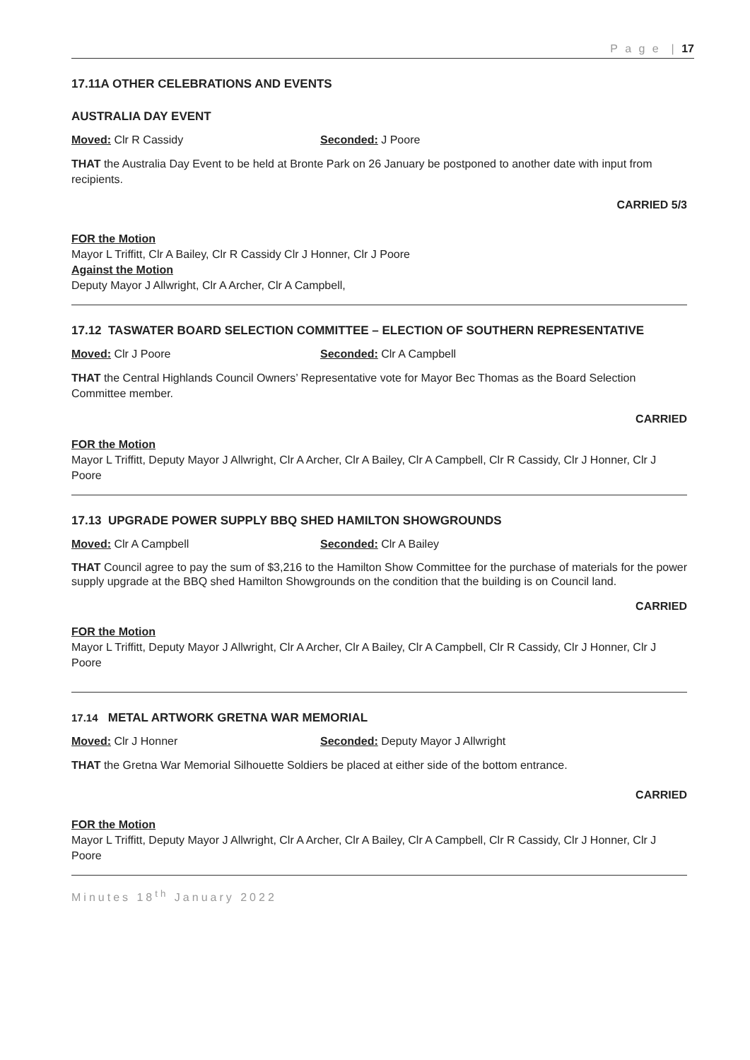P a g e | 17
17.11A OTHER CELEBRATIONS AND EVENTS
AUSTRALIA DAY EVENT
Moved: Clr R Cassidy Seconded: J Poore
THAT the Australia Day Event to be held at Bronte Park on 26 January be postponed to another date with input from recipients.
CARRIED 5/3
FOR the Motion
Mayor L Triffitt, Clr A Bailey, Clr R Cassidy Clr J Honner, Clr J Poore
Against the Motion
Deputy Mayor J Allwright, Clr A Archer, Clr A Campbell,
17.12 TASWATER BOARD SELECTION COMMITTEE – ELECTION OF SOUTHERN REPRESENTATIVE
Moved: Clr J Poore Seconded: Clr A Campbell
THAT the Central Highlands Council Owners’ Representative vote for Mayor Bec Thomas as the Board Selection Committee member.
CARRIED
FOR the Motion
Mayor L Triffitt, Deputy Mayor J Allwright, Clr A Archer, Clr A Bailey, Clr A Campbell, Clr R Cassidy, Clr J Honner, Clr J Poore
17.13 UPGRADE POWER SUPPLY BBQ SHED HAMILTON SHOWGROUNDS
Moved: Clr A Campbell Seconded: Clr A Bailey
THAT Council agree to pay the sum of $3,216 to the Hamilton Show Committee for the purchase of materials for the power supply upgrade at the BBQ shed Hamilton Showgrounds on the condition that the building is on Council land.
CARRIED
FOR the Motion
Mayor L Triffitt, Deputy Mayor J Allwright, Clr A Archer, Clr A Bailey, Clr A Campbell, Clr R Cassidy, Clr J Honner, Clr J Poore
17.14 METAL ARTWORK GRETNA WAR MEMORIAL
Moved: Clr J Honner Seconded: Deputy Mayor J Allwright
THAT the Gretna War Memorial Silhouette Soldiers be placed at either side of the bottom entrance.
CARRIED
FOR the Motion
Mayor L Triffitt, Deputy Mayor J Allwright, Clr A Archer, Clr A Bailey, Clr A Campbell, Clr R Cassidy, Clr J Honner, Clr J Poore
Minutes 18<sup>th</sup> January 2022